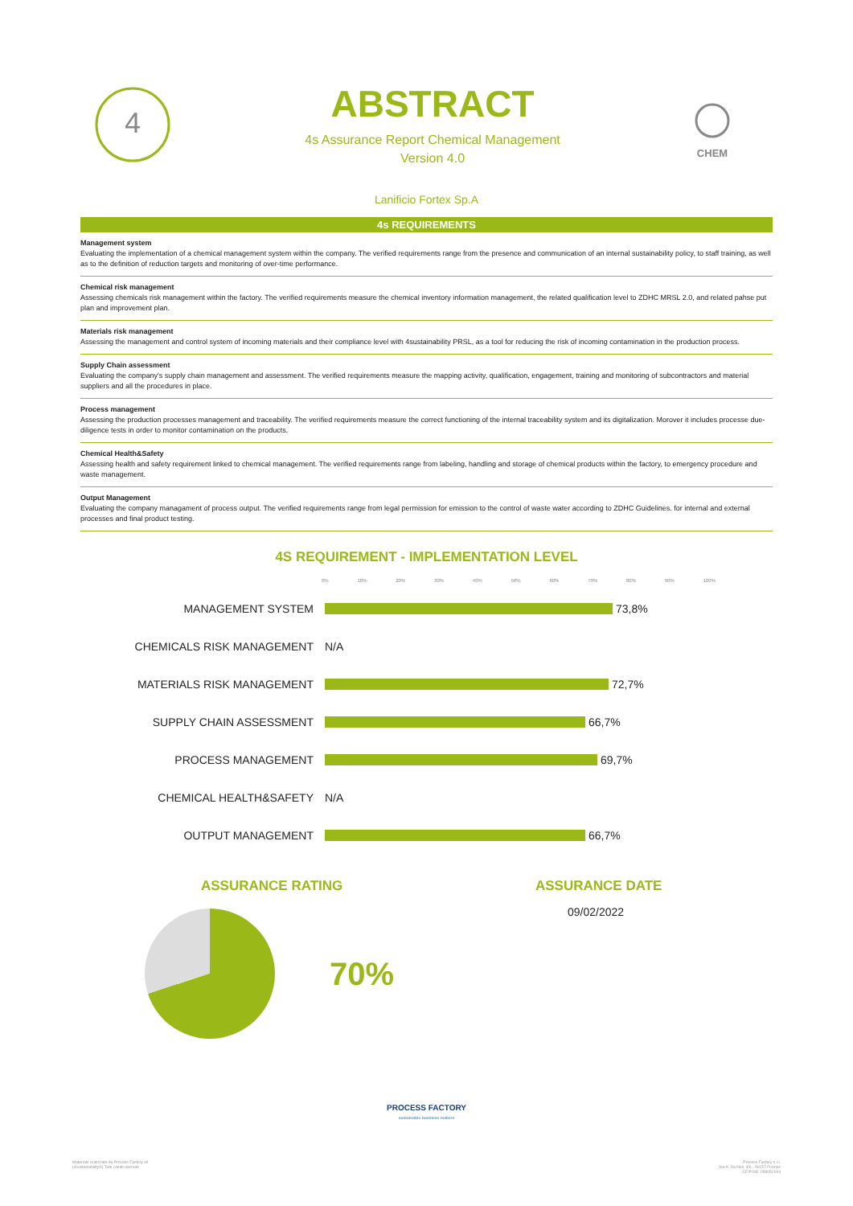4
ABSTRACT
4s Assurance Report Chemical Management
Version 4.0
CHEM
Lanificio Fortex Sp.A
4s REQUIREMENTS
Management system
Evaluating the implementation of a chemical management system within the company. The verified requirements range from the presence and communication of an internal sustainability policy, to staff training, as well as to the definition of reduction targets and monitoring of over-time performance.
Chemical risk management
Assessing chemicals risk management within the factory. The verified requirements measure the chemical inventory information management, the related qualification level to ZDHC MRSL 2.0, and related pahse put plan and improvement plan.
Materials risk management
Assessing the management and control system of incoming materials and their compliance level with 4sustainability PRSL, as a tool for reducing the risk of incoming contamination in the production process.
Supply Chain assessment
Evaluating the company's supply chain management and assessment. The verified requirements measure the mapping activity, qualification, engagement, training and monitoring of subcontractors and material suppliers and all the procedures in place.
Process management
Assessing the production processes management and traceability. The verified requirements measure the correct functioning of the internal traceability system and its digitalization. Morover it includes processe due-diligence tests in order to monitor contamination on the products.
Chemical Health&Safety
Assessing health and safety requirement linked to chemical management. The verified requirements range from labeling, handling and storage of chemical products within the factory, to emergency procedure and waste management.
Output Management
Evaluating the company managament of process output. The verified requirements range from legal permission for emission to the control of waste water according to ZDHC Guidelines. for internal and external processes and final product testing.
4S REQUIREMENT - IMPLEMENTATION LEVEL
0% 10% 20% 30% 40% 50% 60% 70% 80% 90% 100%
MANAGEMENT SYSTEM
73,8%
CHEMICALS RISK MANAGEMENT N/A
MATERIALS RISK MANAGEMENT
72,7%
SUPPLY CHAIN ASSESSMENT
66,7%
PROCESS MANAGEMENT
69,7%
CHEMICAL HEALTH&SAFETY N/A
OUTPUT MANAGEMENT
66,7%
ASSURANCE RATING
70%
ASSURANCE DATE
09/02/2022
PROCESS FACTORY
sustainable business makers
Materiale realizzato da Process Factory srl
(4sustainability®) Tutti i diritti riservati
Process Factory s.r.l.
Via A. Da Noli, 4/6 - 50127 Firenze
CF/P.IVA: 058052004